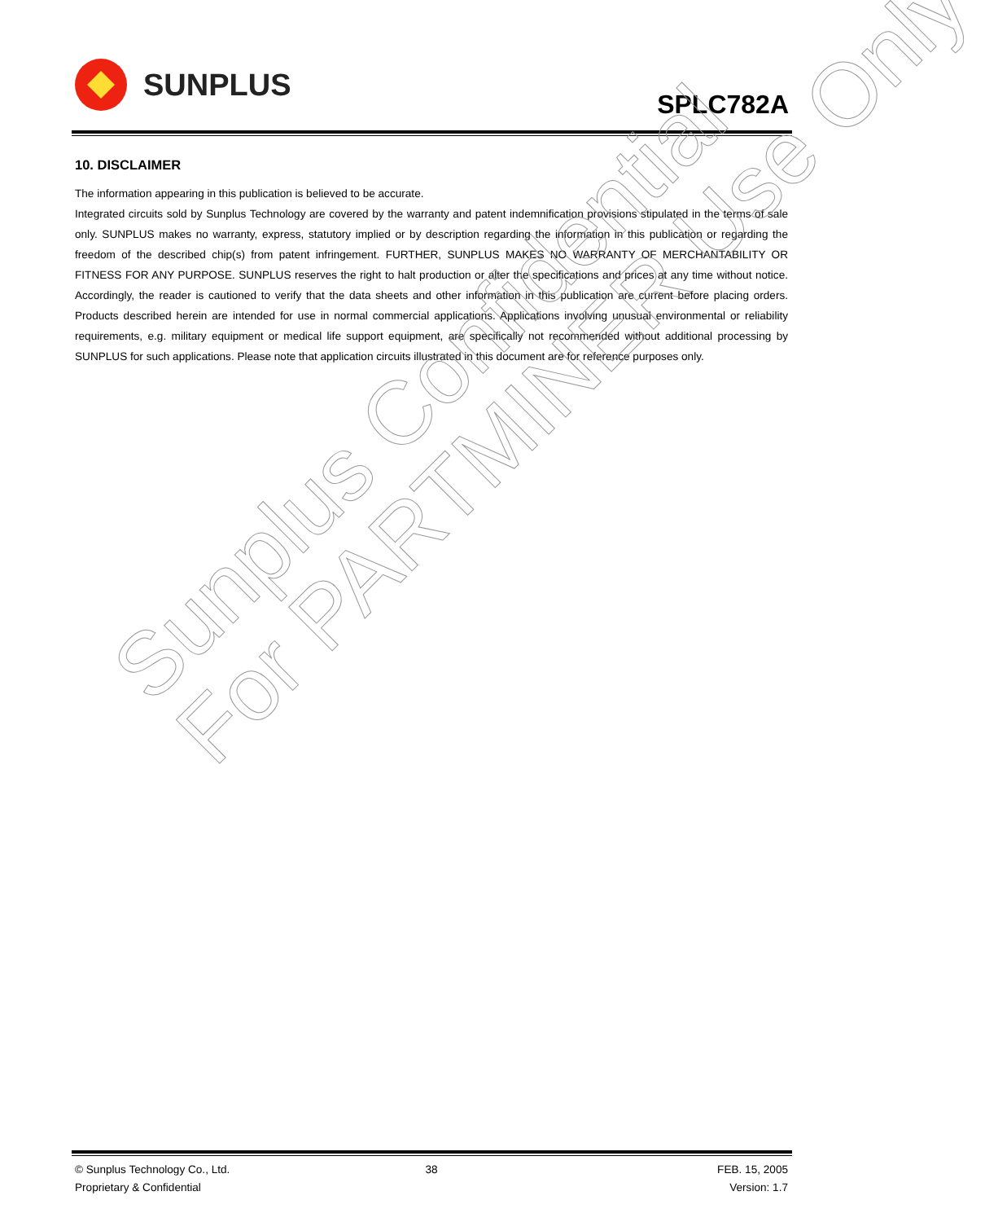SUNPLUS
SPLC782A
10. DISCLAIMER
The information appearing in this publication is believed to be accurate.
Integrated circuits sold by Sunplus Technology are covered by the warranty and patent indemnification provisions stipulated in the terms of sale only. SUNPLUS makes no warranty, express, statutory implied or by description regarding the information in this publication or regarding the freedom of the described chip(s) from patent infringement. FURTHER, SUNPLUS MAKES NO WARRANTY OF MERCHANTABILITY OR FITNESS FOR ANY PURPOSE. SUNPLUS reserves the right to halt production or alter the specifications and prices at any time without notice. Accordingly, the reader is cautioned to verify that the data sheets and other information in this publication are current before placing orders. Products described herein are intended for use in normal commercial applications. Applications involving unusual environmental or reliability requirements, e.g. military equipment or medical life support equipment, are specifically not recommended without additional processing by SUNPLUS for such applications. Please note that application circuits illustrated in this document are for reference purposes only.
Sunplus Confidential
For PARTMINER Use Only
© Sunplus Technology Co., Ltd.
38
FEB. 15, 2005
Proprietary & Confidential
Version: 1.7